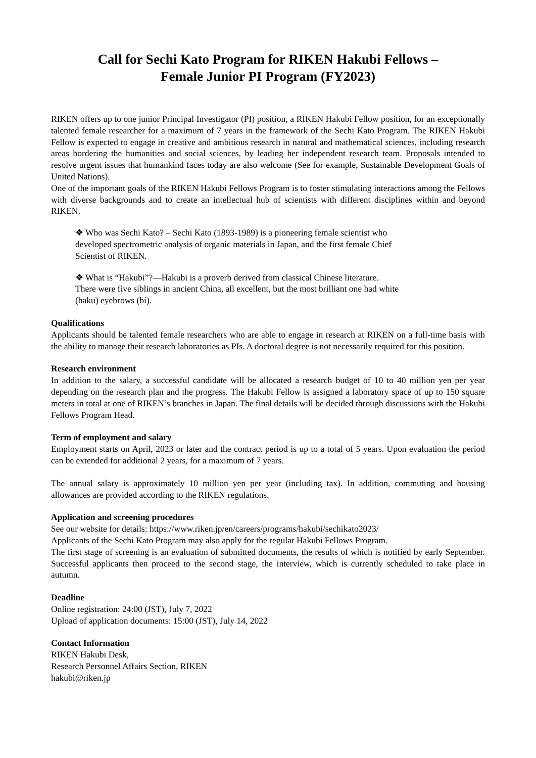Call for Sechi Kato Program for RIKEN Hakubi Fellows –
Female Junior PI Program (FY2023)
RIKEN offers up to one junior Principal Investigator (PI) position, a RIKEN Hakubi Fellow position, for an exceptionally talented female researcher for a maximum of 7 years in the framework of the Sechi Kato Program. The RIKEN Hakubi Fellow is expected to engage in creative and ambitious research in natural and mathematical sciences, including research areas bordering the humanities and social sciences, by leading her independent research team. Proposals intended to resolve urgent issues that humankind faces today are also welcome (See for example, Sustainable Development Goals of United Nations).
One of the important goals of the RIKEN Hakubi Fellows Program is to foster stimulating interactions among the Fellows with diverse backgrounds and to create an intellectual hub of scientists with different disciplines within and beyond RIKEN.
❖ Who was Sechi Kato? – Sechi Kato (1893-1989) is a pioneering female scientist who developed spectrometric analysis of organic materials in Japan, and the first female Chief Scientist of RIKEN.
❖ What is “Hakubi”?—Hakubi is a proverb derived from classical Chinese literature. There were five siblings in ancient China, all excellent, but the most brilliant one had white (haku) eyebrows (bi).
Qualifications
Applicants should be talented female researchers who are able to engage in research at RIKEN on a full-time basis with the ability to manage their research laboratories as PIs. A doctoral degree is not necessarily required for this position.
Research environment
In addition to the salary, a successful candidate will be allocated a research budget of 10 to 40 million yen per year depending on the research plan and the progress. The Hakubi Fellow is assigned a laboratory space of up to 150 square meters in total at one of RIKEN’s branches in Japan. The final details will be decided through discussions with the Hakubi Fellows Program Head.
Term of employment and salary
Employment starts on April, 2023 or later and the contract period is up to a total of 5 years. Upon evaluation the period can be extended for additional 2 years, for a maximum of 7 years.
The annual salary is approximately 10 million yen per year (including tax). In addition, commuting and housing allowances are provided according to the RIKEN regulations.
Application and screening procedures
See our website for details: https://www.riken.jp/en/careers/programs/hakubi/sechikato2023/
Applicants of the Sechi Kato Program may also apply for the regular Hakubi Fellows Program.
The first stage of screening is an evaluation of submitted documents, the results of which is notified by early September. Successful applicants then proceed to the second stage, the interview, which is currently scheduled to take place in autumn.
Deadline
Online registration: 24:00 (JST), July 7, 2022
Upload of application documents: 15:00 (JST), July 14, 2022
Contact Information
RIKEN Hakubi Desk,
Research Personnel Affairs Section, RIKEN
hakubi@riken.jp